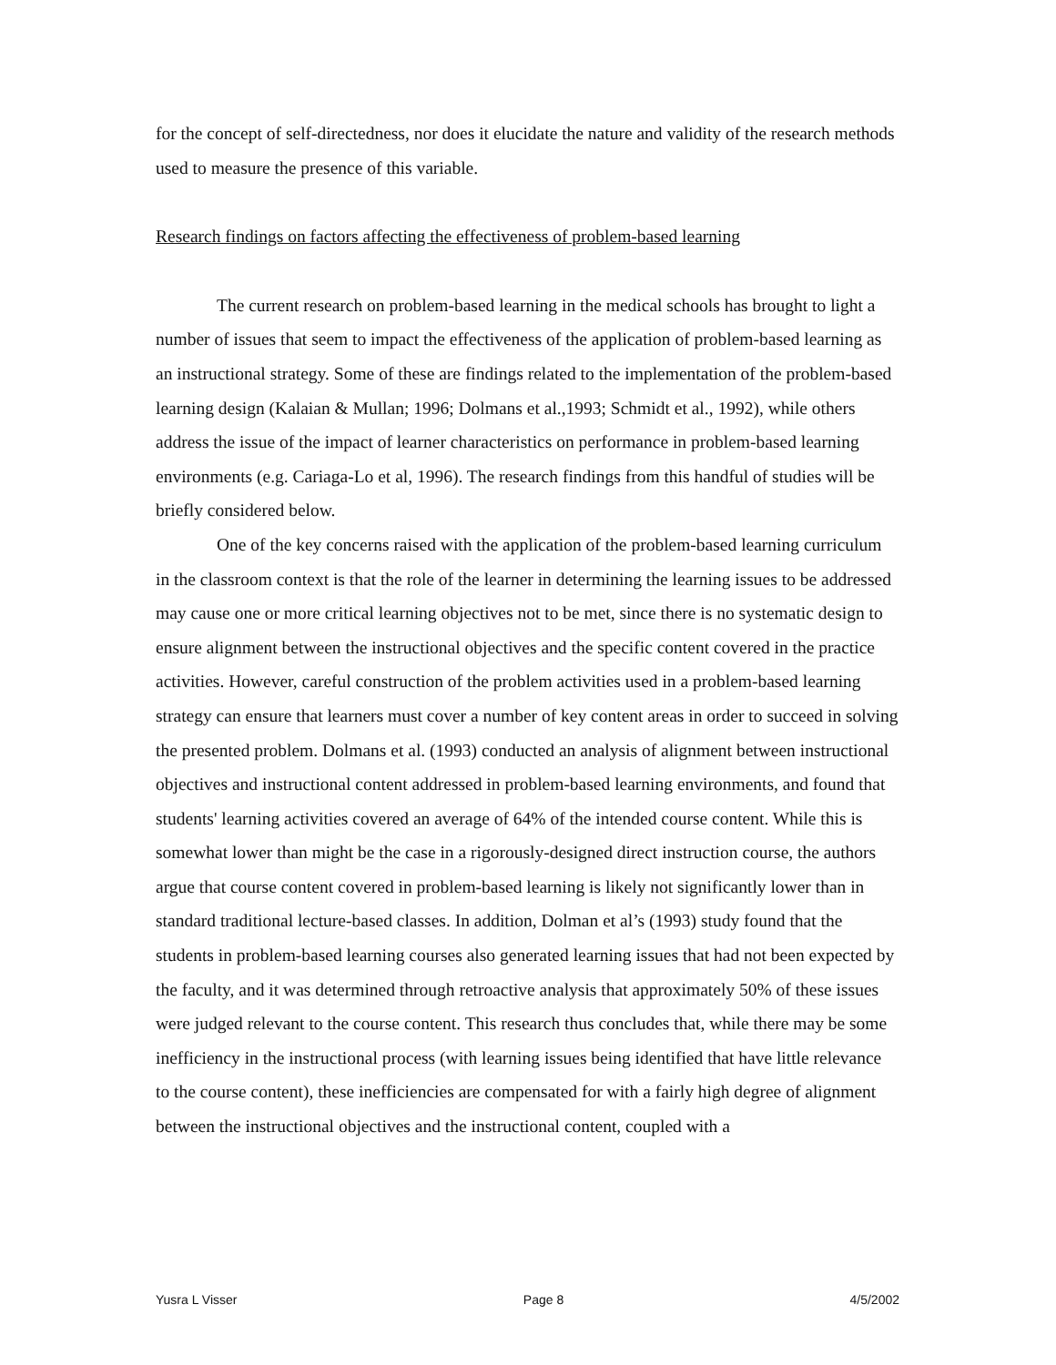for the concept of self-directedness, nor does it elucidate the nature and validity of the research methods used to measure the presence of this variable.
Research findings on factors affecting the effectiveness of problem-based learning
The current research on problem-based learning in the medical schools has brought to light a number of issues that seem to impact the effectiveness of the application of problem-based learning as an instructional strategy. Some of these are findings related to the implementation of the problem-based learning design (Kalaian & Mullan; 1996; Dolmans et al.,1993; Schmidt et al., 1992), while others address the issue of the impact of learner characteristics on performance in problem-based learning environments (e.g. Cariaga-Lo et al, 1996). The research findings from this handful of studies will be briefly considered below.
One of the key concerns raised with the application of the problem-based learning curriculum in the classroom context is that the role of the learner in determining the learning issues to be addressed may cause one or more critical learning objectives not to be met, since there is no systematic design to ensure alignment between the instructional objectives and the specific content covered in the practice activities. However, careful construction of the problem activities used in a problem-based learning strategy can ensure that learners must cover a number of key content areas in order to succeed in solving the presented problem. Dolmans et al. (1993) conducted an analysis of alignment between instructional objectives and instructional content addressed in problem-based learning environments, and found that students' learning activities covered an average of 64% of the intended course content. While this is somewhat lower than might be the case in a rigorously-designed direct instruction course, the authors argue that course content covered in problem-based learning is likely not significantly lower than in standard traditional lecture-based classes. In addition, Dolman et al’s (1993) study found that the students in problem-based learning courses also generated learning issues that had not been expected by the faculty, and it was determined through retroactive analysis that approximately 50% of these issues were judged relevant to the course content. This research thus concludes that, while there may be some inefficiency in the instructional process (with learning issues being identified that have little relevance to the course content), these inefficiencies are compensated for with a fairly high degree of alignment between the instructional objectives and the instructional content, coupled with a
Yusra L Visser Page 8 4/5/2002